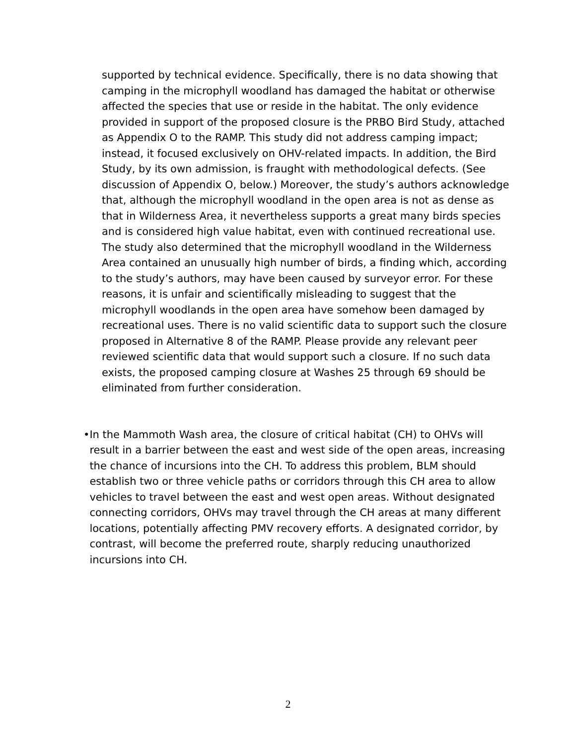supported by technical evidence. Specifically, there is no data showing that camping in the microphyll woodland has damaged the habitat or otherwise affected the species that use or reside in the habitat. The only evidence provided in support of the proposed closure is the PRBO Bird Study, attached as Appendix O to the RAMP. This study did not address camping impact; instead, it focused exclusively on OHV-related impacts. In addition, the Bird Study, by its own admission, is fraught with methodological defects. (See discussion of Appendix O, below.) Moreover, the study’s authors acknowledge that, although the microphyll woodland in the open area is not as dense as that in Wilderness Area, it nevertheless supports a great many birds species and is considered high value habitat, even with continued recreational use. The study also determined that the microphyll woodland in the Wilderness Area contained an unusually high number of birds, a finding which, according to the study’s authors, may have been caused by surveyor error. For these reasons, it is unfair and scientifically misleading to suggest that the microphyll woodlands in the open area have somehow been damaged by recreational uses. There is no valid scientific data to support such the closure proposed in Alternative 8 of the RAMP. Please provide any relevant peer reviewed scientific data that would support such a closure. If no such data exists, the proposed camping closure at Washes 25 through 69 should be eliminated from further consideration.
• In the Mammoth Wash area, the closure of critical habitat (CH) to OHVs will result in a barrier between the east and west side of the open areas, increasing the chance of incursions into the CH. To address this problem, BLM should establish two or three vehicle paths or corridors through this CH area to allow vehicles to travel between the east and west open areas. Without designated connecting corridors, OHVs may travel through the CH areas at many different locations, potentially affecting PMV recovery efforts. A designated corridor, by contrast, will become the preferred route, sharply reducing unauthorized incursions into CH.
2